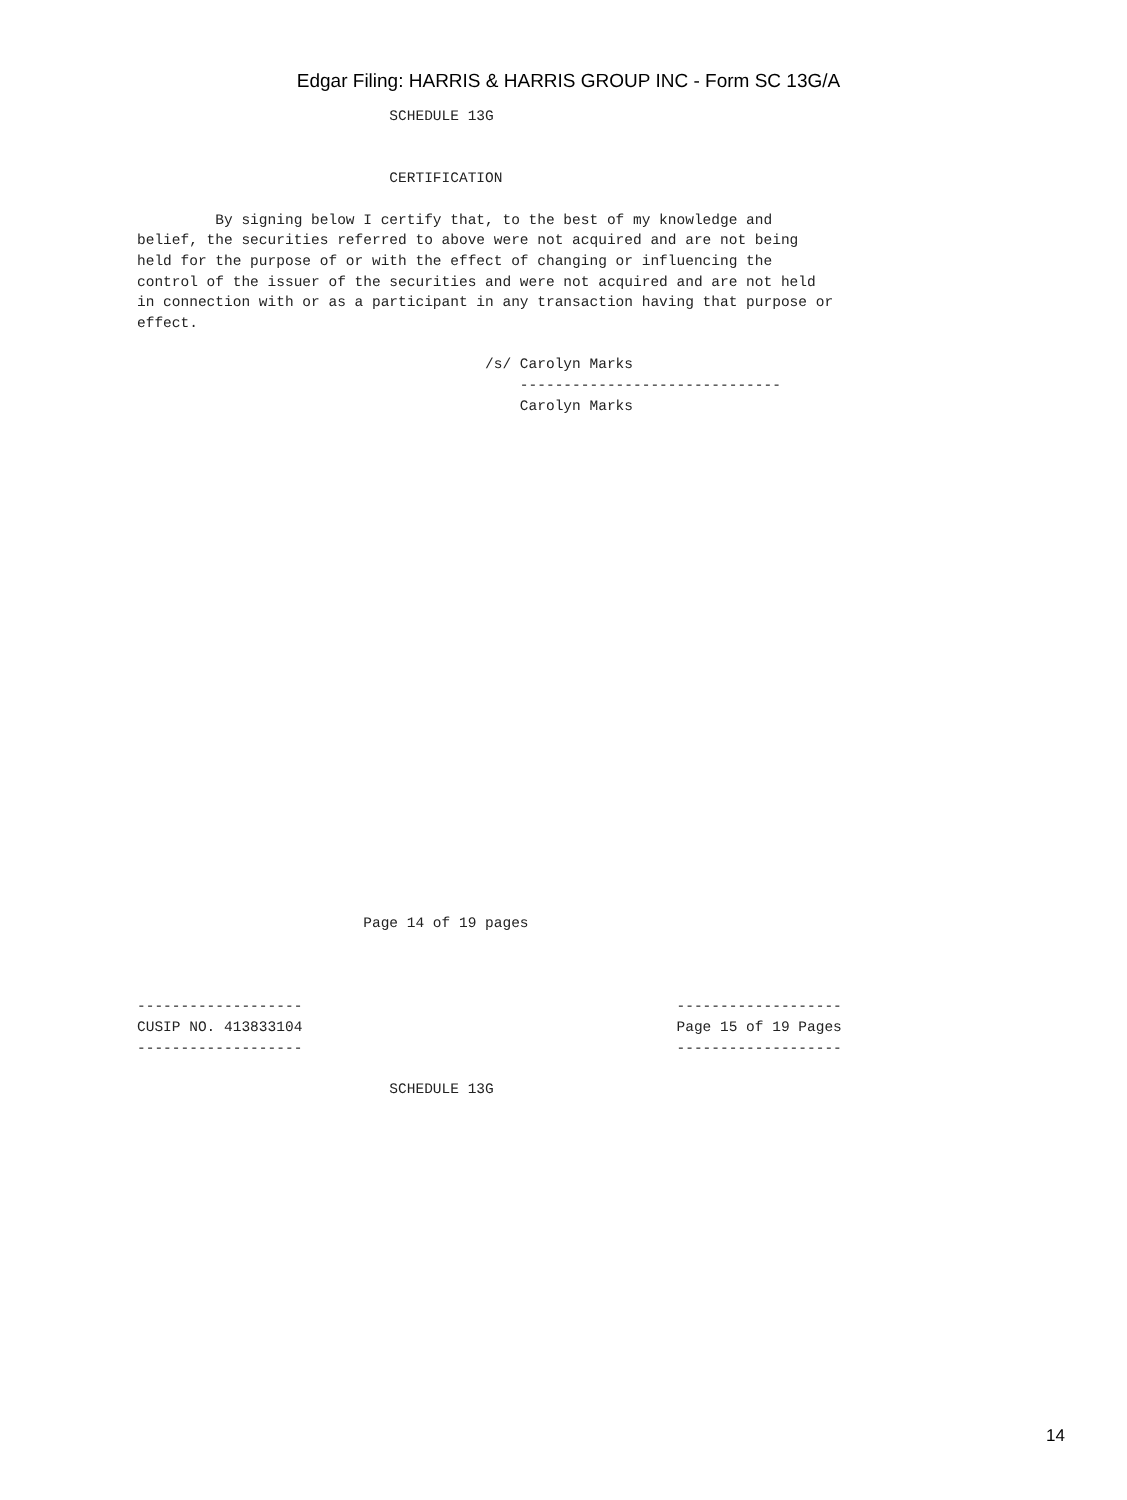Edgar Filing: HARRIS & HARRIS GROUP INC - Form SC 13G/A
                             SCHEDULE 13G


                             CERTIFICATION

         By signing below I certify that, to the best of my knowledge and
belief, the securities referred to above were not acquired and are not being
held for the purpose of or with the effect of changing or influencing the
control of the issuer of the securities and were not acquired and are not held
in connection with or as a participant in any transaction having that purpose or
effect.

                                        /s/ Carolyn Marks
                                            ------------------------------
                                            Carolyn Marks
























                          Page 14 of 19 pages



-------------------                                           -------------------
CUSIP NO. 413833104                                           Page 15 of 19 Pages
-------------------                                           -------------------

                             SCHEDULE 13G
14